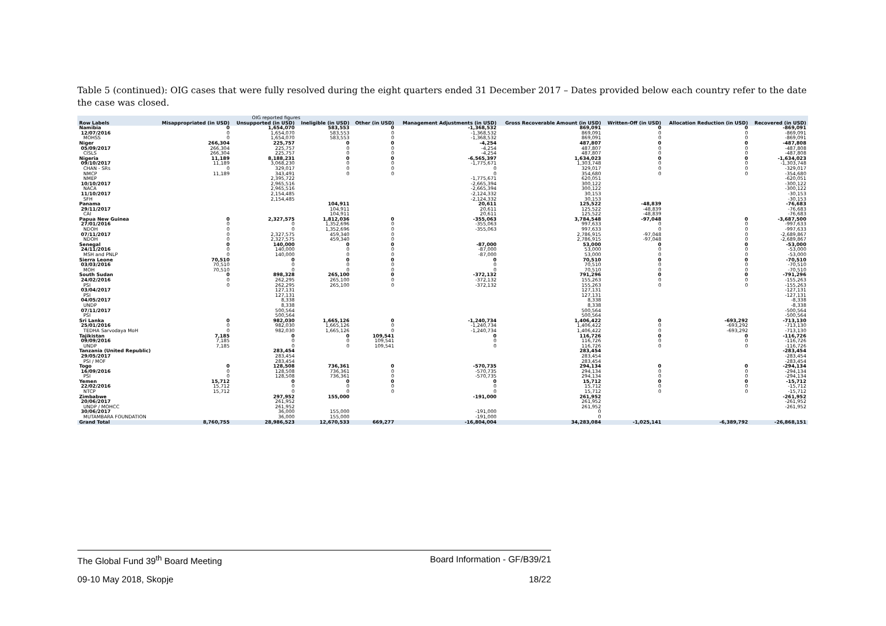Table 5 (continued): OIG cases that were fully resolved during the eight quarters ended 31 December 2017 – Dates provided below each country refer to the date the case was closed.
| | OIG reported figures | | | | | | | | |
| --- | --- | --- | --- | --- | --- | --- | --- | --- | --- |
| Row Labels | Misappropriated (in USD) | Unsupported (in USD) | Ineligible (in USD) | Other (in USD) | Management Adjustments (in USD) | Gross Recoverable Amount (in USD) | Written-Off (in USD) | Allocation Reduction (in USD) | Recovered (in USD) |
| Namibia | 0 | 1,654,070 | 583,553 | 0 | -1,368,532 | 869,091 | 0 | 0 | -869,091 |
| 12/07/2016 | 0 | 1,654,070 | 583,553 | 0 | -1,368,532 | 869,091 | 0 | 0 | -869,091 |
| MOHSS | 0 | 1,654,070 | 583,553 | 0 | -1,368,532 | 869,091 | 0 | 0 | -869,091 |
| Niger | 266,304 | 225,757 | 0 | 0 | -4,254 | 487,807 | 0 | 0 | -487,808 |
| 05/09/2017 | 266,304 | 225,757 | 0 | 0 | -4,254 | 487,807 | 0 | 0 | -487,808 |
| CISLS | 266,304 | 225,757 | 0 | 0 | -4,254 | 487,807 | 0 | 0 | -487,808 |
| Nigeria | 11,189 | 8,188,231 | 0 | 0 | -6,565,397 | 1,634,023 | 0 | 0 | -1,634,023 |
| 09/10/2017 | 11,189 | 3,068,230 | 0 | 0 | -1,775,671 | 1,303,748 | 0 | 0 | -1,303,748 |
| CHAN - SRs | 0 | 329,017 | 0 | 0 | 0 | 329,017 | 0 | 0 | -329,017 |
| NMCP | 11,189 | 343,491 | 0 | 0 | 0 | 354,680 | 0 | 0 | -354,680 |
| NMEP | | 2,395,722 | | | -1,775,671 | 620,051 | | | -620,051 |
| 10/10/2017 | | 2,965,516 | | | -2,665,394 | 300,122 | | | -300,122 |
| NACA | | 2,965,516 | | | -2,665,394 | 300,122 | | | -300,122 |
| 11/10/2017 | | 2,154,485 | | | -2,124,332 | 30,153 | | | -30,153 |
| SFH | | 2,154,485 | | | -2,124,332 | 30,153 | | | -30,153 |
| Panama | | | 104,911 | | 20,611 | 125,522 | -48,839 | | -76,683 |
| 29/11/2017 | | | 104,911 | | 20,611 | 125,522 | -48,839 | | -76,683 |
| CAI | | | 104,911 | | 20,611 | 125,522 | -48,839 | | -76,683 |
| Papua New Guinea | 0 | 2,327,575 | 1,812,036 | 0 | -355,063 | 3,784,548 | -97,048 | 0 | -3,687,500 |
| 27/01/2016 | 0 | 0 | 1,352,696 | 0 | -355,063 | 997,633 | 0 | 0 | -997,633 |
| NDOH | 0 | 0 | 1,352,696 | 0 | -355,063 | 997,633 | 0 | 0 | -997,633 |
| 07/11/2017 | 0 | 2,327,575 | 459,340 | 0 | | 2,786,915 | -97,048 | 0 | -2,689,867 |
| NDOH | 0 | 2,327,575 | 459,340 | 0 | | 2,786,915 | -97,048 | 0 | -2,689,867 |
| Senegal | 0 | 140,000 | 0 | 0 | -87,000 | 53,000 | 0 | 0 | -53,000 |
| 24/11/2016 | 0 | 140,000 | 0 | 0 | -87,000 | 53,000 | 0 | 0 | -53,000 |
| MSH and PNLP | 0 | 140,000 | 0 | 0 | -87,000 | 53,000 | 0 | 0 | -53,000 |
| Sierra Leone | 70,510 | 0 | 0 | 0 | 0 | 70,510 | 0 | 0 | -70,510 |
| 03/03/2016 | 70,510 | 0 | 0 | 0 | 0 | 70,510 | 0 | 0 | -70,510 |
| MOH | 70,510 | 0 | 0 | 0 | 0 | 70,510 | 0 | 0 | -70,510 |
| South Sudan | 0 | 898,328 | 265,100 | 0 | -372,132 | 791,296 | 0 | 0 | -791,296 |
| 24/02/2016 | 0 | 262,295 | 265,100 | 0 | -372,132 | 155,263 | 0 | 0 | -155,263 |
| PSI | 0 | 262,295 | 265,100 | 0 | -372,132 | 155,263 | 0 | 0 | -155,263 |
| 03/04/2017 | | 127,131 | | | | 127,131 | | | -127,131 |
| PSI | | 127,131 | | | | 127,131 | | | -127,131 |
| 04/05/2017 | | 8,338 | | | | 8,338 | | | -8,338 |
| UNDP | | 8,338 | | | | 8,338 | | | -8,338 |
| 07/11/2017 | | 500,564 | | | | 500,564 | | | -500,564 |
| PSI | | 500,564 | | | | 500,564 | | | -500,564 |
| Sri Lanka | 0 | 982,030 | 1,665,126 | 0 | -1,240,734 | 1,406,422 | 0 | -693,292 | -713,130 |
| 25/01/2016 | 0 | 982,030 | 1,665,126 | 0 | -1,240,734 | 1,406,422 | 0 | -693,292 | -713,130 |
| TEDHA Sarvodaya MoH | 0 | 982,030 | 1,665,126 | 0 | -1,240,734 | 1,406,422 | 0 | -693,292 | -713,130 |
| Tajikistan | 7,185 | 0 | 0 | 109,541 | 0 | 116,726 | 0 | 0 | -116,726 |
| 09/09/2016 | 7,185 | 0 | 0 | 109,541 | 0 | 116,726 | 0 | 0 | -116,726 |
| UNDP | 7,185 | 0 | 0 | 109,541 | 0 | 116,726 | 0 | 0 | -116,726 |
| Tanzania (United Republic) | | 283,454 | | | | 283,454 | | | -283,454 |
| 29/05/2017 | | 283,454 | | | | 283,454 | | | -283,454 |
| PSI / MOF | | 283,454 | | | | 283,454 | | | -283,454 |
| Togo | 0 | 128,508 | 736,361 | 0 | -570,735 | 294,134 | 0 | 0 | -294,134 |
| 16/09/2016 | 0 | 128,508 | 736,361 | 0 | -570,735 | 294,134 | 0 | 0 | -294,134 |
| PSI | 0 | 128,508 | 736,361 | 0 | -570,735 | 294,134 | 0 | 0 | -294,134 |
| Yemen | 15,712 | 0 | 0 | 0 | 0 | 15,712 | 0 | 0 | -15,712 |
| 22/02/2016 | 15,712 | 0 | 0 | 0 | 0 | 15,712 | 0 | 0 | -15,712 |
| NTCP | 15,712 | 0 | 0 | 0 | 0 | 15,712 | 0 | 0 | -15,712 |
| Zimbabwe | | 297,952 | 155,000 | | -191,000 | 261,952 | | | -261,952 |
| 20/06/2017 | | 261,952 | | | | 261,952 | | | -261,952 |
| UNDP / MOHCC | | 261,952 | | | | 261,952 | | | -261,952 |
| 30/06/2017 | | 36,000 | 155,000 | | -191,000 | 0 | | | |
| MUTAMBARA FOUNDATION | | 36,000 | 155,000 | | -191,000 | 0 | | | |
| Grand Total | 8,760,755 | 28,986,523 | 12,670,533 | 669,277 | -16,804,004 | 34,283,084 | -1,025,141 | -6,389,792 | -26,868,151 |
The Global Fund 39<sup>th</sup> Board Meeting Board Information - GF/B39/21
09-10 May 2018, Skopje 18/22